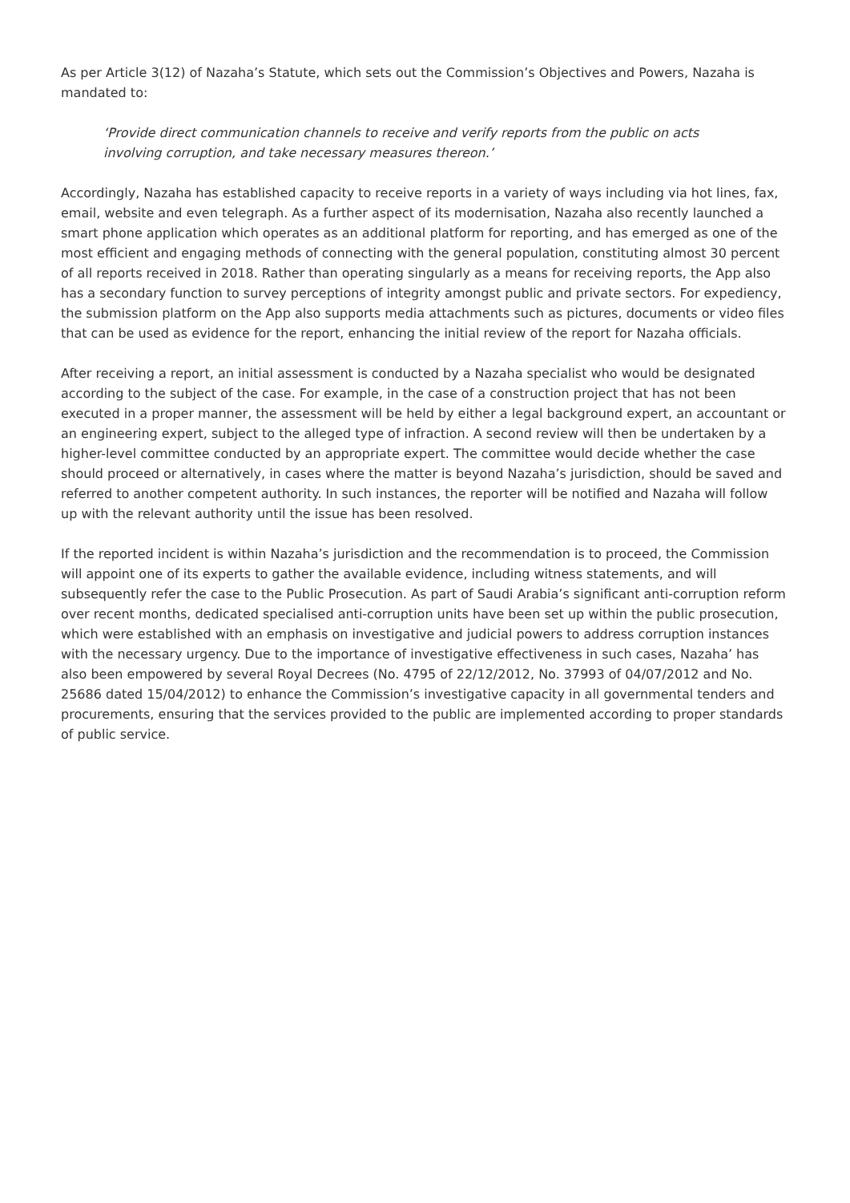As per Article 3(12) of Nazaha’s Statute, which sets out the Commission’s Objectives and Powers, Nazaha is mandated to:
‘Provide direct communication channels to receive and verify reports from the public on acts involving corruption, and take necessary measures thereon.’
Accordingly, Nazaha has established capacity to receive reports in a variety of ways including via hot lines, fax, email, website and even telegraph. As a further aspect of its modernisation, Nazaha also recently launched a smart phone application which operates as an additional platform for reporting, and has emerged as one of the most efficient and engaging methods of connecting with the general population, constituting almost 30 percent of all reports received in 2018. Rather than operating singularly as a means for receiving reports, the App also has a secondary function to survey perceptions of integrity amongst public and private sectors. For expediency, the submission platform on the App also supports media attachments such as pictures, documents or video files that can be used as evidence for the report, enhancing the initial review of the report for Nazaha officials.
After receiving a report, an initial assessment is conducted by a Nazaha specialist who would be designated according to the subject of the case. For example, in the case of a construction project that has not been executed in a proper manner, the assessment will be held by either a legal background expert, an accountant or an engineering expert, subject to the alleged type of infraction. A second review will then be undertaken by a higher-level committee conducted by an appropriate expert. The committee would decide whether the case should proceed or alternatively, in cases where the matter is beyond Nazaha’s jurisdiction, should be saved and referred to another competent authority. In such instances, the reporter will be notified and Nazaha will follow up with the relevant authority until the issue has been resolved.
If the reported incident is within Nazaha’s jurisdiction and the recommendation is to proceed, the Commission will appoint one of its experts to gather the available evidence, including witness statements, and will subsequently refer the case to the Public Prosecution. As part of Saudi Arabia’s significant anti-corruption reform over recent months, dedicated specialised anti-corruption units have been set up within the public prosecution, which were established with an emphasis on investigative and judicial powers to address corruption instances with the necessary urgency. Due to the importance of investigative effectiveness in such cases, Nazaha’ has also been empowered by several Royal Decrees (No. 4795 of 22/12/2012, No. 37993 of 04/07/2012 and No. 25686 dated 15/04/2012) to enhance the Commission’s investigative capacity in all governmental tenders and procurements, ensuring that the services provided to the public are implemented according to proper standards of public service.